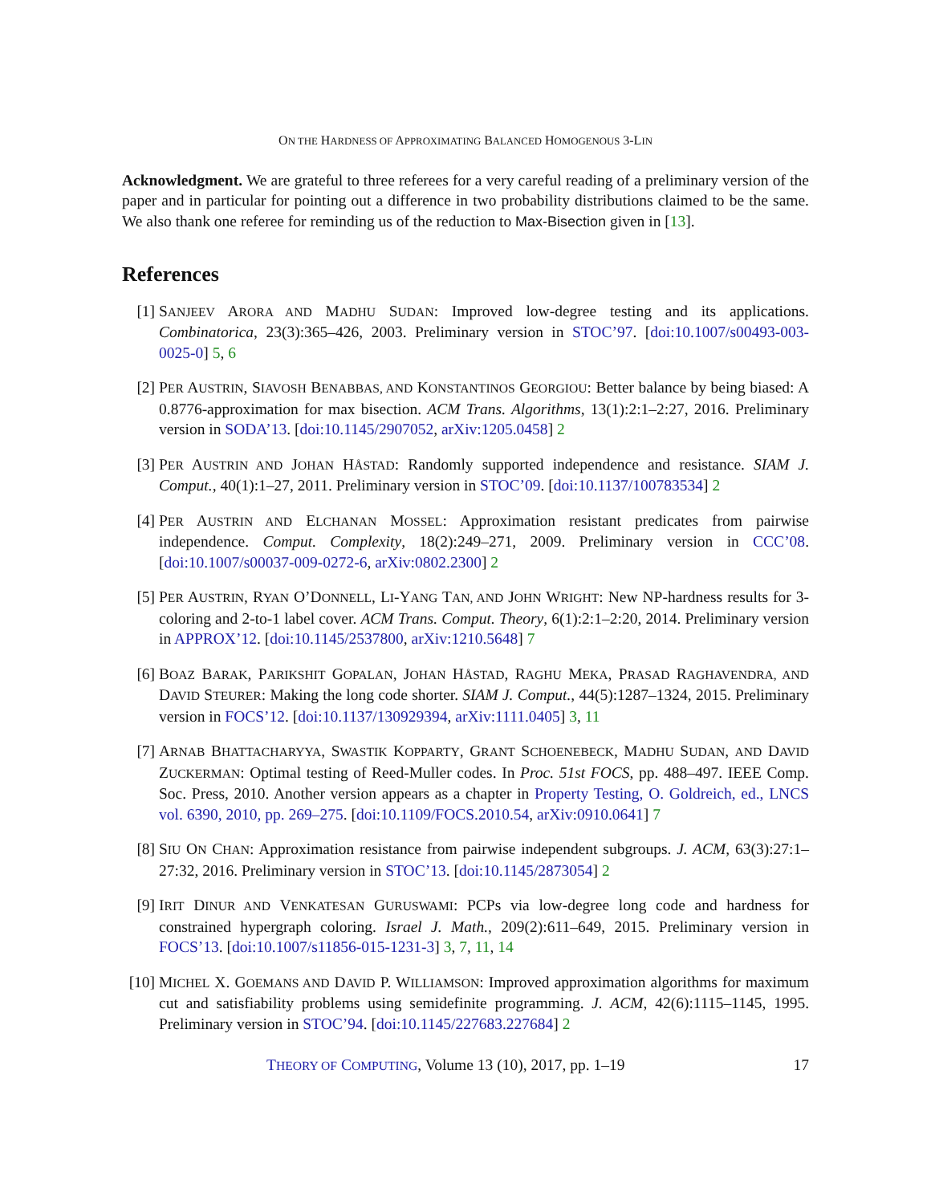ON THE HARDNESS OF APPROXIMATING BALANCED HOMOGENOUS 3-LIN
Acknowledgment. We are grateful to three referees for a very careful reading of a preliminary version of the paper and in particular for pointing out a difference in two probability distributions claimed to be the same. We also thank one referee for reminding us of the reduction to Max-Bisection given in [13].
References
[1] SANJEEV ARORA AND MADHU SUDAN: Improved low-degree testing and its applications. Combinatorica, 23(3):365–426, 2003. Preliminary version in STOC’97. [doi:10.1007/s00493-003-0025-0] 5, 6
[2] PER AUSTRIN, SIAVOSH BENABBAS, AND KONSTANTINOS GEORGIOU: Better balance by being biased: A 0.8776-approximation for max bisection. ACM Trans. Algorithms, 13(1):2:1–2:27, 2016. Preliminary version in SODA’13. [doi:10.1145/2907052, arXiv:1205.0458] 2
[3] PER AUSTRIN AND JOHAN HÅSTAD: Randomly supported independence and resistance. SIAM J. Comput., 40(1):1–27, 2011. Preliminary version in STOC’09. [doi:10.1137/100783534] 2
[4] PER AUSTRIN AND ELCHANAN MOSSEL: Approximation resistant predicates from pairwise independence. Comput. Complexity, 18(2):249–271, 2009. Preliminary version in CCC’08. [doi:10.1007/s00037-009-0272-6, arXiv:0802.2300] 2
[5] PER AUSTRIN, RYAN O’DONNELL, LI-YANG TAN, AND JOHN WRIGHT: New NP-hardness results for 3-coloring and 2-to-1 label cover. ACM Trans. Comput. Theory, 6(1):2:1–2:20, 2014. Preliminary version in APPROX’12. [doi:10.1145/2537800, arXiv:1210.5648] 7
[6] BOAZ BARAK, PARIKSHIT GOPALAN, JOHAN HÅSTAD, RAGHU MEKA, PRASAD RAGHAVENDRA, AND DAVID STEURER: Making the long code shorter. SIAM J. Comput., 44(5):1287–1324, 2015. Preliminary version in FOCS’12. [doi:10.1137/130929394, arXiv:1111.0405] 3, 11
[7] ARNAB BHATTACHARYYA, SWASTIK KOPPARTY, GRANT SCHOENEBECK, MADHU SUDAN, AND DAVID ZUCKERMAN: Optimal testing of Reed-Muller codes. In Proc. 51st FOCS, pp. 488–497. IEEE Comp. Soc. Press, 2010. Another version appears as a chapter in Property Testing, O. Goldreich, ed., LNCS vol. 6390, 2010, pp. 269–275. [doi:10.1109/FOCS.2010.54, arXiv:0910.0641] 7
[8] SIU ON CHAN: Approximation resistance from pairwise independent subgroups. J. ACM, 63(3):27:1–27:32, 2016. Preliminary version in STOC’13. [doi:10.1145/2873054] 2
[9] IRIT DINUR AND VENKATESAN GURUSWAMI: PCPs via low-degree long code and hardness for constrained hypergraph coloring. Israel J. Math., 209(2):611–649, 2015. Preliminary version in FOCS’13. [doi:10.1007/s11856-015-1231-3] 3, 7, 11, 14
[10]
MICHEL X. GOEMANS AND DAVID P. WILLIAMSON: Improved approximation algorithms for maximum cut and satisfiability problems using semidefinite programming. J. ACM, 42(6):1115–1145, 1995. Preliminary version in STOC’94. [doi:10.1145/227683.227684] 2
THEORY OF COMPUTING, Volume 13 (10), 2017, pp. 1–19 17